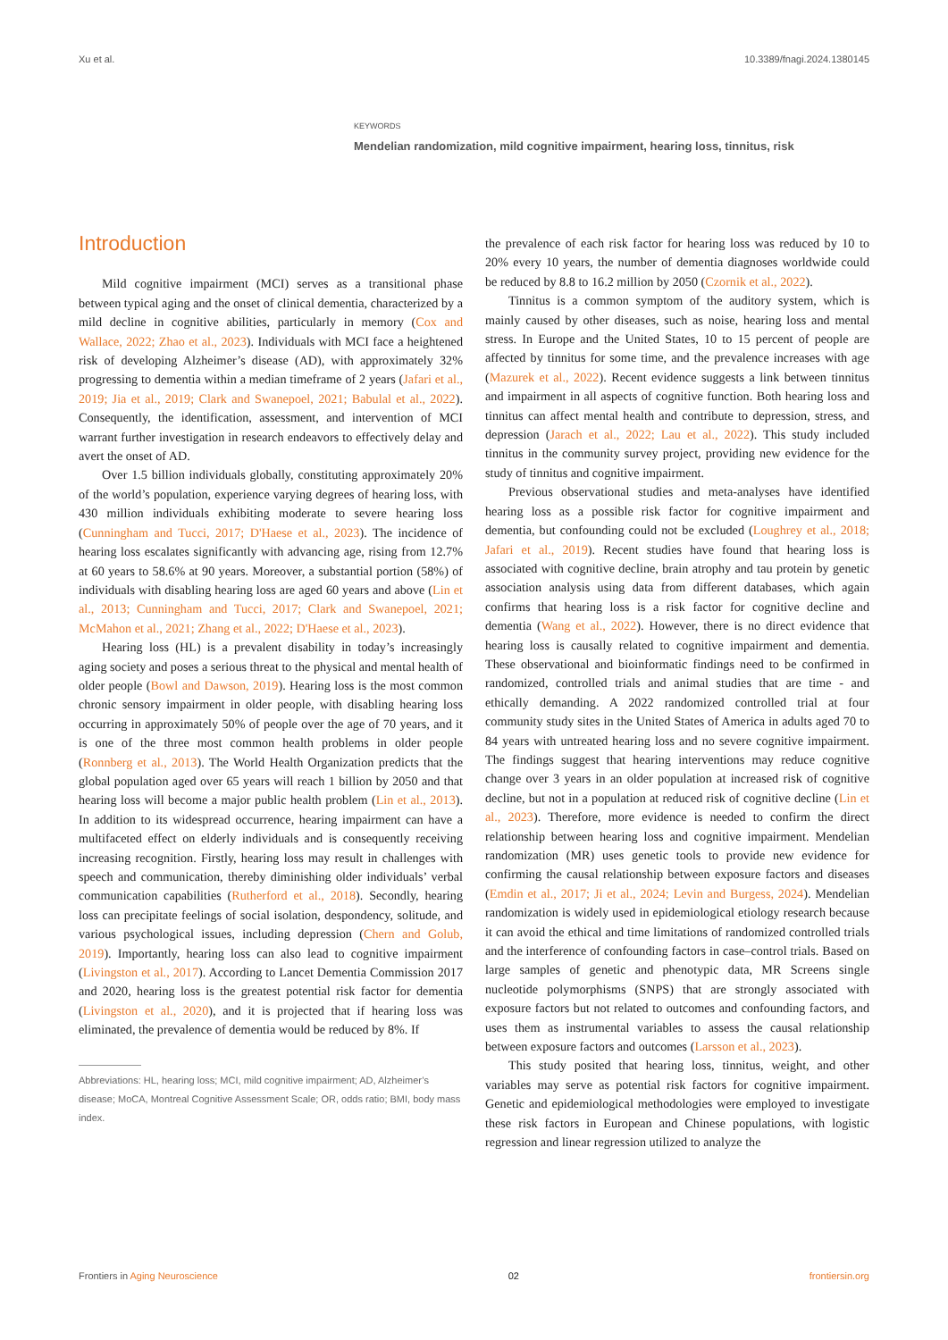Xu et al. 10.3389/fnagi.2024.1380145
KEYWORDS
Mendelian randomization, mild cognitive impairment, hearing loss, tinnitus, risk
Introduction
Mild cognitive impairment (MCI) serves as a transitional phase between typical aging and the onset of clinical dementia, characterized by a mild decline in cognitive abilities, particularly in memory (Cox and Wallace, 2022; Zhao et al., 2023). Individuals with MCI face a heightened risk of developing Alzheimer’s disease (AD), with approximately 32% progressing to dementia within a median timeframe of 2 years (Jafari et al., 2019; Jia et al., 2019; Clark and Swanepoel, 2021; Babulal et al., 2022). Consequently, the identification, assessment, and intervention of MCI warrant further investigation in research endeavors to effectively delay and avert the onset of AD.
Over 1.5 billion individuals globally, constituting approximately 20% of the world’s population, experience varying degrees of hearing loss, with 430 million individuals exhibiting moderate to severe hearing loss (Cunningham and Tucci, 2017; D'Haese et al., 2023). The incidence of hearing loss escalates significantly with advancing age, rising from 12.7% at 60 years to 58.6% at 90 years. Moreover, a substantial portion (58%) of individuals with disabling hearing loss are aged 60 years and above (Lin et al., 2013; Cunningham and Tucci, 2017; Clark and Swanepoel, 2021; McMahon et al., 2021; Zhang et al., 2022; D'Haese et al., 2023).
Hearing loss (HL) is a prevalent disability in today’s increasingly aging society and poses a serious threat to the physical and mental health of older people (Bowl and Dawson, 2019). Hearing loss is the most common chronic sensory impairment in older people, with disabling hearing loss occurring in approximately 50% of people over the age of 70 years, and it is one of the three most common health problems in older people (Ronnberg et al., 2013). The World Health Organization predicts that the global population aged over 65 years will reach 1 billion by 2050 and that hearing loss will become a major public health problem (Lin et al., 2013). In addition to its widespread occurrence, hearing impairment can have a multifaceted effect on elderly individuals and is consequently receiving increasing recognition. Firstly, hearing loss may result in challenges with speech and communication, thereby diminishing older individuals’ verbal communication capabilities (Rutherford et al., 2018). Secondly, hearing loss can precipitate feelings of social isolation, despondency, solitude, and various psychological issues, including depression (Chern and Golub, 2019). Importantly, hearing loss can also lead to cognitive impairment (Livingston et al., 2017). According to Lancet Dementia Commission 2017 and 2020, hearing loss is the greatest potential risk factor for dementia (Livingston et al., 2020), and it is projected that if hearing loss was eliminated, the prevalence of dementia would be reduced by 8%. If
Abbreviations: HL, hearing loss; MCI, mild cognitive impairment; AD, Alzheimer’s disease; MoCA, Montreal Cognitive Assessment Scale; OR, odds ratio; BMI, body mass index.
the prevalence of each risk factor for hearing loss was reduced by 10 to 20% every 10 years, the number of dementia diagnoses worldwide could be reduced by 8.8 to 16.2 million by 2050 (Czornik et al., 2022).
Tinnitus is a common symptom of the auditory system, which is mainly caused by other diseases, such as noise, hearing loss and mental stress. In Europe and the United States, 10 to 15 percent of people are affected by tinnitus for some time, and the prevalence increases with age (Mazurek et al., 2022). Recent evidence suggests a link between tinnitus and impairment in all aspects of cognitive function. Both hearing loss and tinnitus can affect mental health and contribute to depression, stress, and depression (Jarach et al., 2022; Lau et al., 2022). This study included tinnitus in the community survey project, providing new evidence for the study of tinnitus and cognitive impairment.
Previous observational studies and meta-analyses have identified hearing loss as a possible risk factor for cognitive impairment and dementia, but confounding could not be excluded (Loughrey et al., 2018; Jafari et al., 2019). Recent studies have found that hearing loss is associated with cognitive decline, brain atrophy and tau protein by genetic association analysis using data from different databases, which again confirms that hearing loss is a risk factor for cognitive decline and dementia (Wang et al., 2022). However, there is no direct evidence that hearing loss is causally related to cognitive impairment and dementia. These observational and bioinformatic findings need to be confirmed in randomized, controlled trials and animal studies that are time - and ethically demanding. A 2022 randomized controlled trial at four community study sites in the United States of America in adults aged 70 to 84 years with untreated hearing loss and no severe cognitive impairment. The findings suggest that hearing interventions may reduce cognitive change over 3 years in an older population at increased risk of cognitive decline, but not in a population at reduced risk of cognitive decline (Lin et al., 2023). Therefore, more evidence is needed to confirm the direct relationship between hearing loss and cognitive impairment. Mendelian randomization (MR) uses genetic tools to provide new evidence for confirming the causal relationship between exposure factors and diseases (Emdin et al., 2017; Ji et al., 2024; Levin and Burgess, 2024). Mendelian randomization is widely used in epidemiological etiology research because it can avoid the ethical and time limitations of randomized controlled trials and the interference of confounding factors in case–control trials. Based on large samples of genetic and phenotypic data, MR Screens single nucleotide polymorphisms (SNPS) that are strongly associated with exposure factors but not related to outcomes and confounding factors, and uses them as instrumental variables to assess the causal relationship between exposure factors and outcomes (Larsson et al., 2023).
This study posited that hearing loss, tinnitus, weight, and other variables may serve as potential risk factors for cognitive impairment. Genetic and epidemiological methodologies were employed to investigate these risk factors in European and Chinese populations, with logistic regression and linear regression utilized to analyze the
Frontiers in Aging Neuroscience 02 frontiersin.org